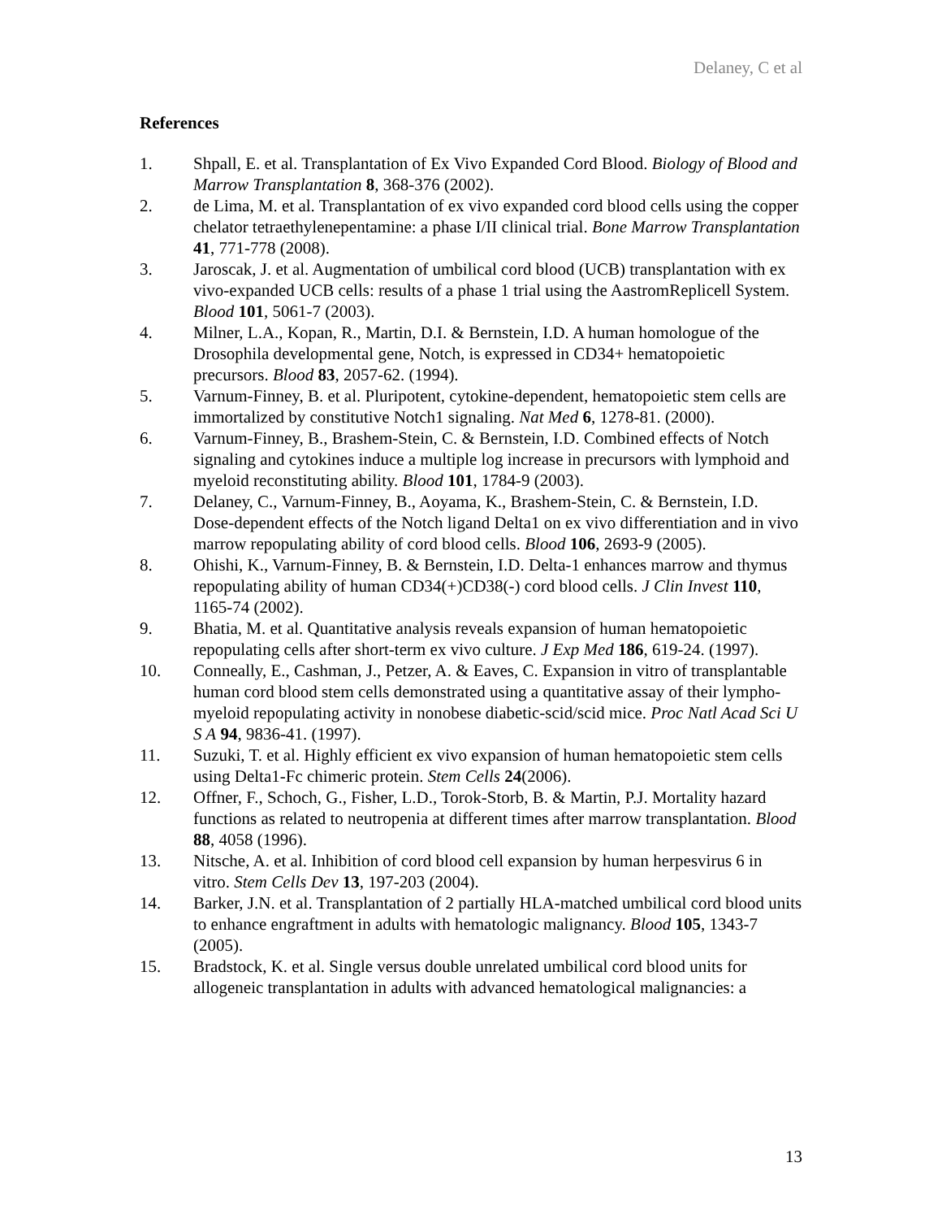Delaney, C et al
References
1. Shpall, E. et al. Transplantation of Ex Vivo Expanded Cord Blood. Biology of Blood and Marrow Transplantation 8, 368-376 (2002).
2. de Lima, M. et al. Transplantation of ex vivo expanded cord blood cells using the copper chelator tetraethylenepentamine: a phase I/II clinical trial. Bone Marrow Transplantation 41, 771-778 (2008).
3. Jaroscak, J. et al. Augmentation of umbilical cord blood (UCB) transplantation with ex vivo-expanded UCB cells: results of a phase 1 trial using the AastromReplicell System. Blood 101, 5061-7 (2003).
4. Milner, L.A., Kopan, R., Martin, D.I. & Bernstein, I.D. A human homologue of the Drosophila developmental gene, Notch, is expressed in CD34+ hematopoietic precursors. Blood 83, 2057-62. (1994).
5. Varnum-Finney, B. et al. Pluripotent, cytokine-dependent, hematopoietic stem cells are immortalized by constitutive Notch1 signaling. Nat Med 6, 1278-81. (2000).
6. Varnum-Finney, B., Brashem-Stein, C. & Bernstein, I.D. Combined effects of Notch signaling and cytokines induce a multiple log increase in precursors with lymphoid and myeloid reconstituting ability. Blood 101, 1784-9 (2003).
7. Delaney, C., Varnum-Finney, B., Aoyama, K., Brashem-Stein, C. & Bernstein, I.D. Dose-dependent effects of the Notch ligand Delta1 on ex vivo differentiation and in vivo marrow repopulating ability of cord blood cells. Blood 106, 2693-9 (2005).
8. Ohishi, K., Varnum-Finney, B. & Bernstein, I.D. Delta-1 enhances marrow and thymus repopulating ability of human CD34(+)CD38(-) cord blood cells. J Clin Invest 110, 1165-74 (2002).
9. Bhatia, M. et al. Quantitative analysis reveals expansion of human hematopoietic repopulating cells after short-term ex vivo culture. J Exp Med 186, 619-24. (1997).
10. Conneally, E., Cashman, J., Petzer, A. & Eaves, C. Expansion in vitro of transplantable human cord blood stem cells demonstrated using a quantitative assay of their lympho-myeloid repopulating activity in nonobese diabetic-scid/scid mice. Proc Natl Acad Sci U S A 94, 9836-41. (1997).
11. Suzuki, T. et al. Highly efficient ex vivo expansion of human hematopoietic stem cells using Delta1-Fc chimeric protein. Stem Cells 24(2006).
12. Offner, F., Schoch, G., Fisher, L.D., Torok-Storb, B. & Martin, P.J. Mortality hazard functions as related to neutropenia at different times after marrow transplantation. Blood 88, 4058 (1996).
13. Nitsche, A. et al. Inhibition of cord blood cell expansion by human herpesvirus 6 in vitro. Stem Cells Dev 13, 197-203 (2004).
14. Barker, J.N. et al. Transplantation of 2 partially HLA-matched umbilical cord blood units to enhance engraftment in adults with hematologic malignancy. Blood 105, 1343-7 (2005).
15. Bradstock, K. et al. Single versus double unrelated umbilical cord blood units for allogeneic transplantation in adults with advanced hematological malignancies: a
13